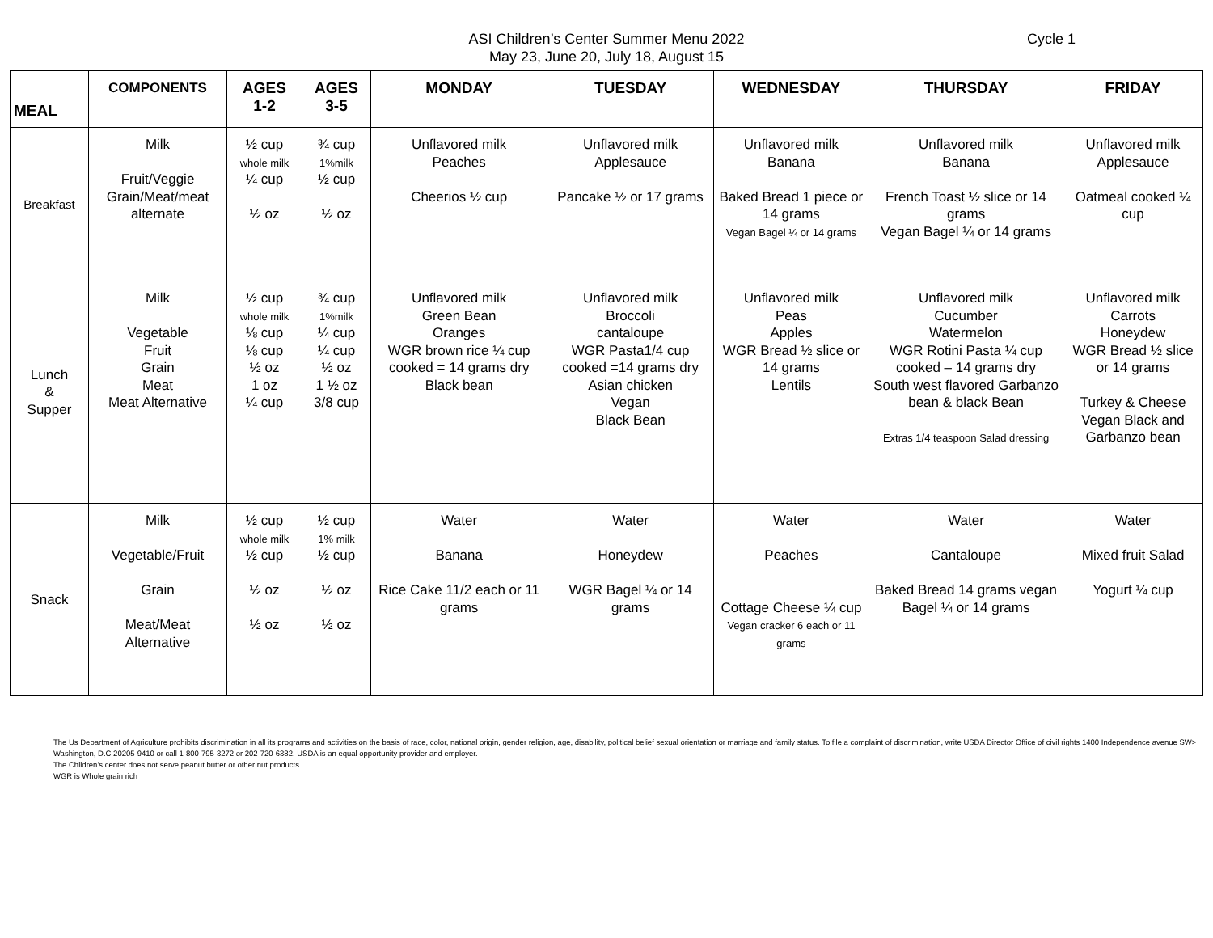ASI Children’s Center Summer Menu 2022
May 23, June 20, July 18, August 15
Cycle 1
| MEAL | COMPONENTS | AGES 1-2 | AGES 3-5 | MONDAY | TUESDAY | WEDNESDAY | THURSDAY | FRIDAY |
| --- | --- | --- | --- | --- | --- | --- | --- | --- |
| Breakfast | Milk Fruit/Veggie Grain/Meat/meat alternate | ½ cup whole milk ¼ cup ½ oz | ¾ cup 1%milk ½ cup ½ oz | Unflavored milk Peaches Cheerios ½ cup | Unflavored milk Applesauce Pancake ½ or 17 grams | Unflavored milk Banana Baked Bread 1 piece or 14 grams Vegan Bagel ¼ or 14 grams | Unflavored milk Banana French Toast ½ slice or 14 grams Vegan Bagel ¼ or 14 grams | Unflavored milk Applesauce Oatmeal cooked ¼ cup |
| Lunch & Supper | Milk Vegetable Fruit Grain Meat Meat Alternative | ½ cup whole milk ⅛ cup ⅛ cup ½ oz 1 oz ¼ cup | ¾ cup 1%milk ¼ cup ¼ cup ½ oz 1 ½ oz 3/8 cup | Unflavored milk Green Bean Oranges WGR brown rice ¼ cup cooked = 14 grams dry Black bean | Unflavored milk Broccoli cantaloupe WGR Pasta1/4 cup cooked =14 grams dry Asian chicken Vegan Black Bean | Unflavored milk Peas Apples WGR Bread ½ slice or 14 grams Lentils | Unflavored milk Cucumber Watermelon WGR Rotini Pasta ¼ cup cooked – 14 grams dry South west flavored Garbanzo bean & black Bean Extras 1/4 teaspoon Salad dressing | Unflavored milk Carrots Honeydew WGR Bread ½ slice or 14 grams Turkey & Cheese Vegan Black and Garbanzo bean |
| Snack | Milk Vegetable/Fruit Grain Meat/Meat Alternative | ½ cup whole milk ½ cup ½ oz ½ oz | ½ cup 1% milk ½ cup ½ oz ½ oz | Water Banana Rice Cake 11/2 each or 11 grams | Water Honeydew WGR Bagel ¼ or 14 grams | Water Peaches Cottage Cheese ¼ cup Vegan cracker 6 each or 11 grams | Water Cantaloupe Baked Bread 14 grams vegan Bagel ¼ or 14 grams | Water Mixed fruit Salad Yogurt ¼ cup |
The Us Department of Agriculture prohibits discrimination in all its programs and activities on the basis of race, color, national origin, gender religion, age, disability, political belief sexual orientation or marriage and family status. To file a complaint of discrimination, write USDA Director Office of civil rights 1400 Independence avenue SW> Washington, D.C 20205-9410 or call 1-800-795-3272 or 202-720-6382. USDA is an equal opportunity provider and employer.
The Children’s center does not serve peanut butter or other nut products.
WGR is Whole grain rich